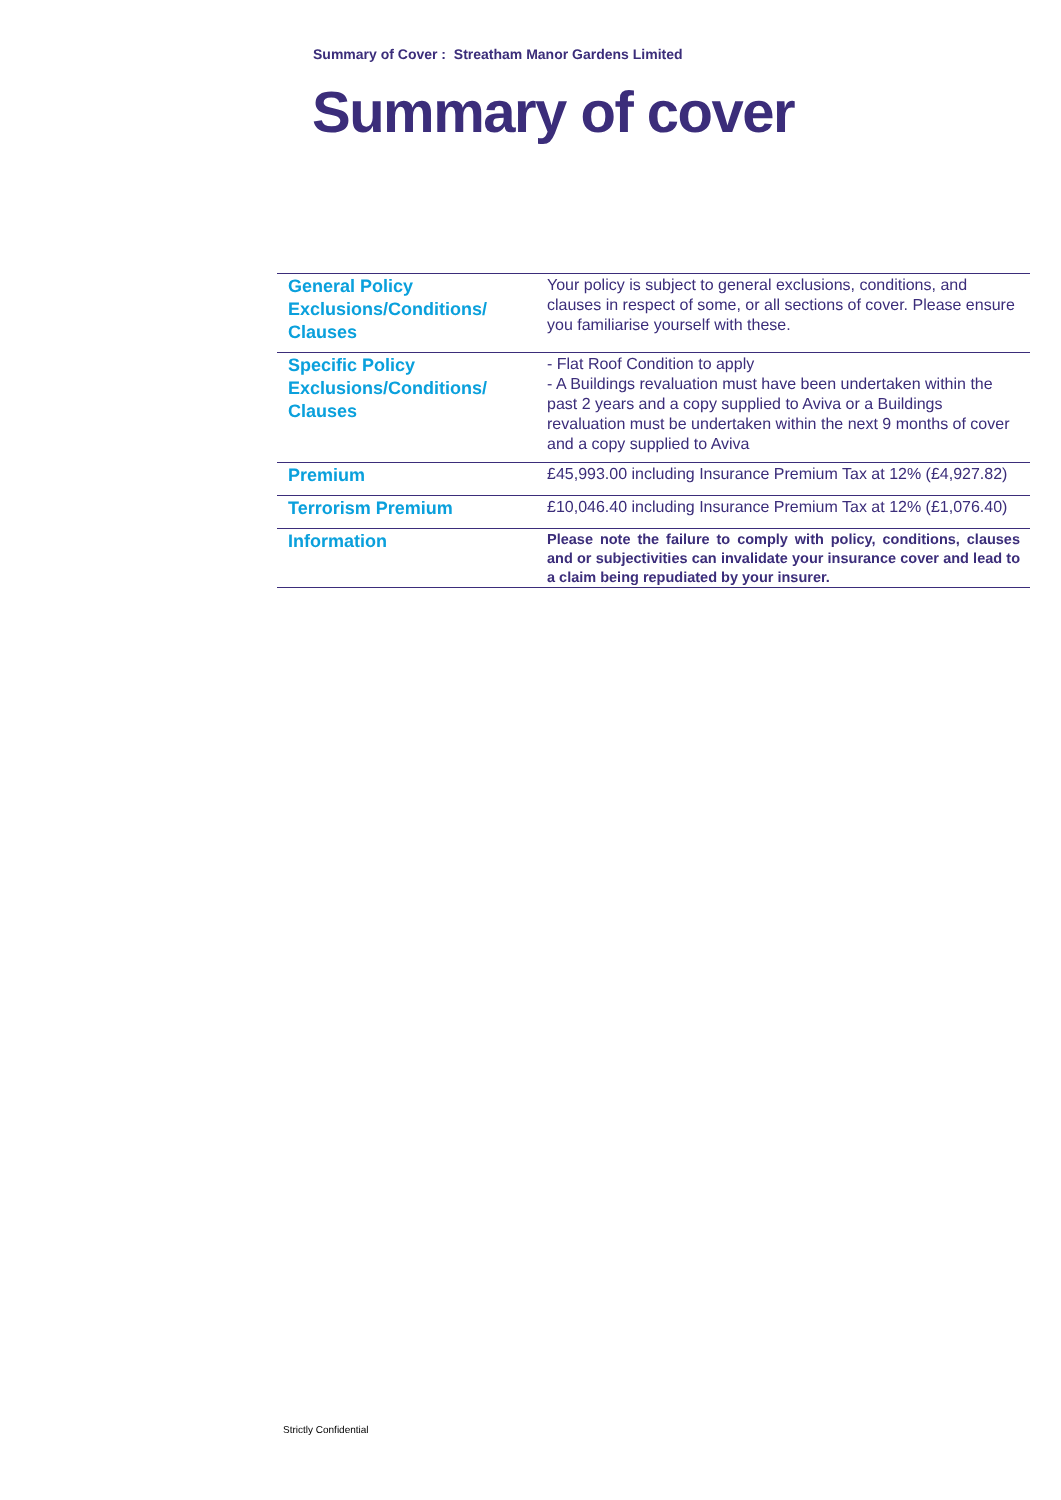Summary of Cover : Streatham Manor Gardens Limited
Summary of cover
| General Policy Exclusions/Conditions/ Clauses | Your policy is subject to general exclusions, conditions, and clauses in respect of some, or all sections of cover. Please ensure you familiarise yourself with these. |
| Specific Policy Exclusions/Conditions/ Clauses | - Flat Roof Condition to apply - A Buildings revaluation must have been undertaken within the past 2 years and a copy supplied to Aviva or a Buildings revaluation must be undertaken within the next 9 months of cover and a copy supplied to Aviva |
| Premium | £45,993.00 including Insurance Premium Tax at 12% (£4,927.82) |
| Terrorism Premium | £10,046.40 including Insurance Premium Tax at 12% (£1,076.40) |
| Information | Please note the failure to comply with policy, conditions, clauses and or subjectivities can invalidate your insurance cover and lead to a claim being repudiated by your insurer. |
Strictly Confidential